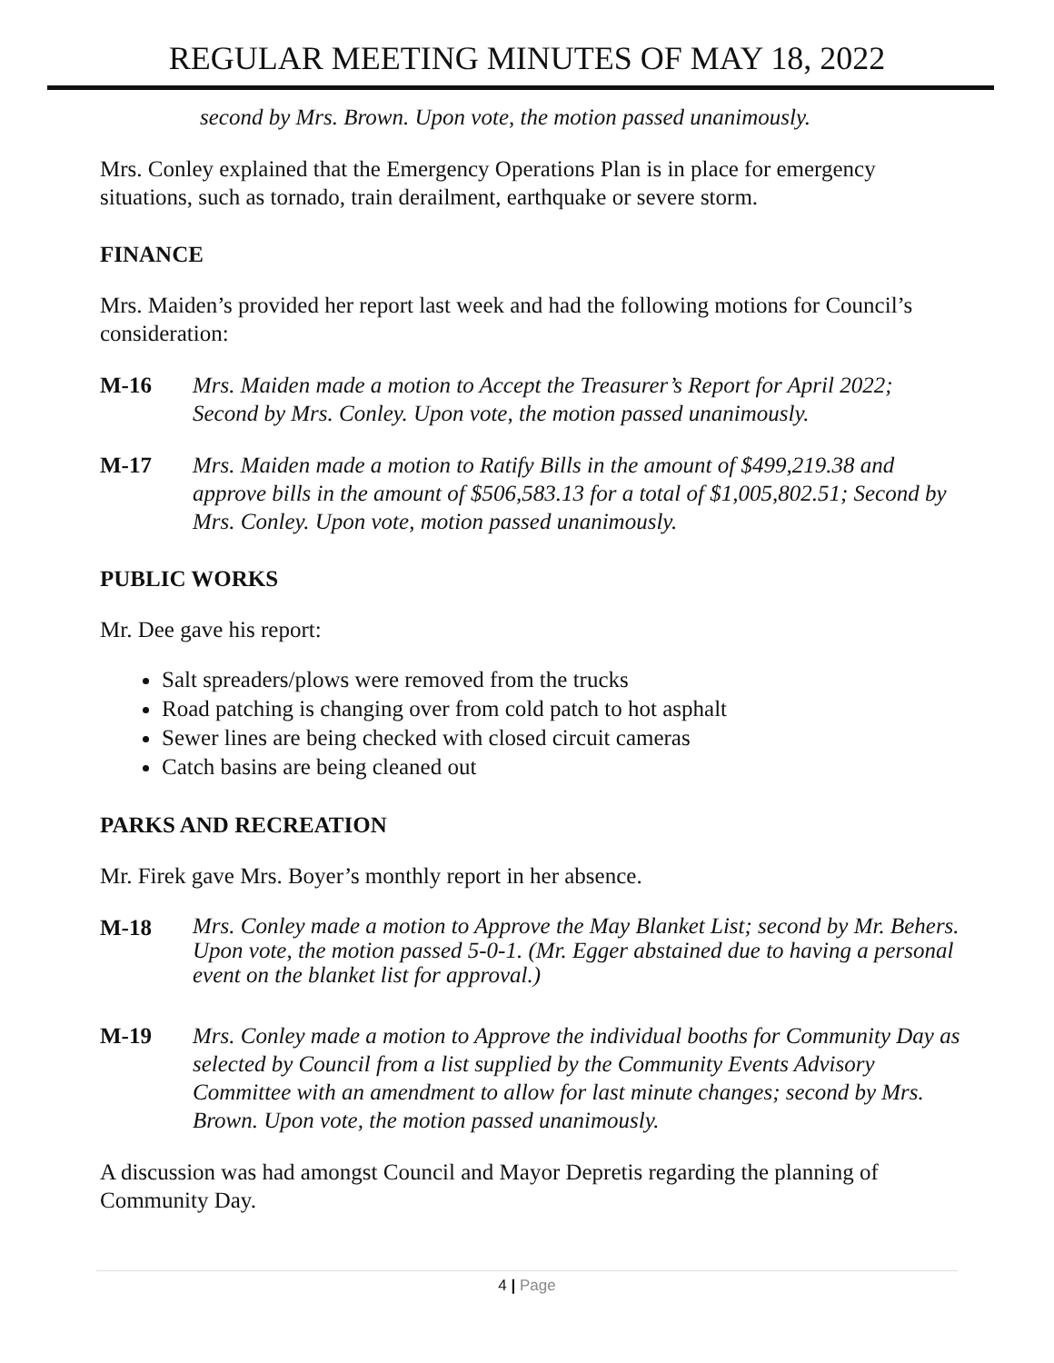REGULAR MEETING MINUTES OF MAY 18, 2022
second by Mrs. Brown. Upon vote, the motion passed unanimously.
Mrs. Conley explained that the Emergency Operations Plan is in place for emergency situations, such as tornado, train derailment, earthquake or severe storm.
FINANCE
Mrs. Maiden’s provided her report last week and had the following motions for Council’s consideration:
M-16 Mrs. Maiden made a motion to Accept the Treasurer’s Report for April 2022; Second by Mrs. Conley. Upon vote, the motion passed unanimously.
M-17 Mrs. Maiden made a motion to Ratify Bills in the amount of $499,219.38 and approve bills in the amount of $506,583.13 for a total of $1,005,802.51; Second by Mrs. Conley. Upon vote, motion passed unanimously.
PUBLIC WORKS
Mr. Dee gave his report:
Salt spreaders/plows were removed from the trucks
Road patching is changing over from cold patch to hot asphalt
Sewer lines are being checked with closed circuit cameras
Catch basins are being cleaned out
PARKS AND RECREATION
Mr. Firek gave Mrs. Boyer’s monthly report in her absence.
M-18 Mrs. Conley made a motion to Approve the May Blanket List; second by Mr. Behers. Upon vote, the motion passed 5-0-1. (Mr. Egger abstained due to having a personal event on the blanket list for approval.)
M-19 Mrs. Conley made a motion to Approve the individual booths for Community Day as selected by Council from a list supplied by the Community Events Advisory Committee with an amendment to allow for last minute changes; second by Mrs. Brown. Upon vote, the motion passed unanimously.
A discussion was had amongst Council and Mayor Depretis regarding the planning of Community Day.
4 | Page